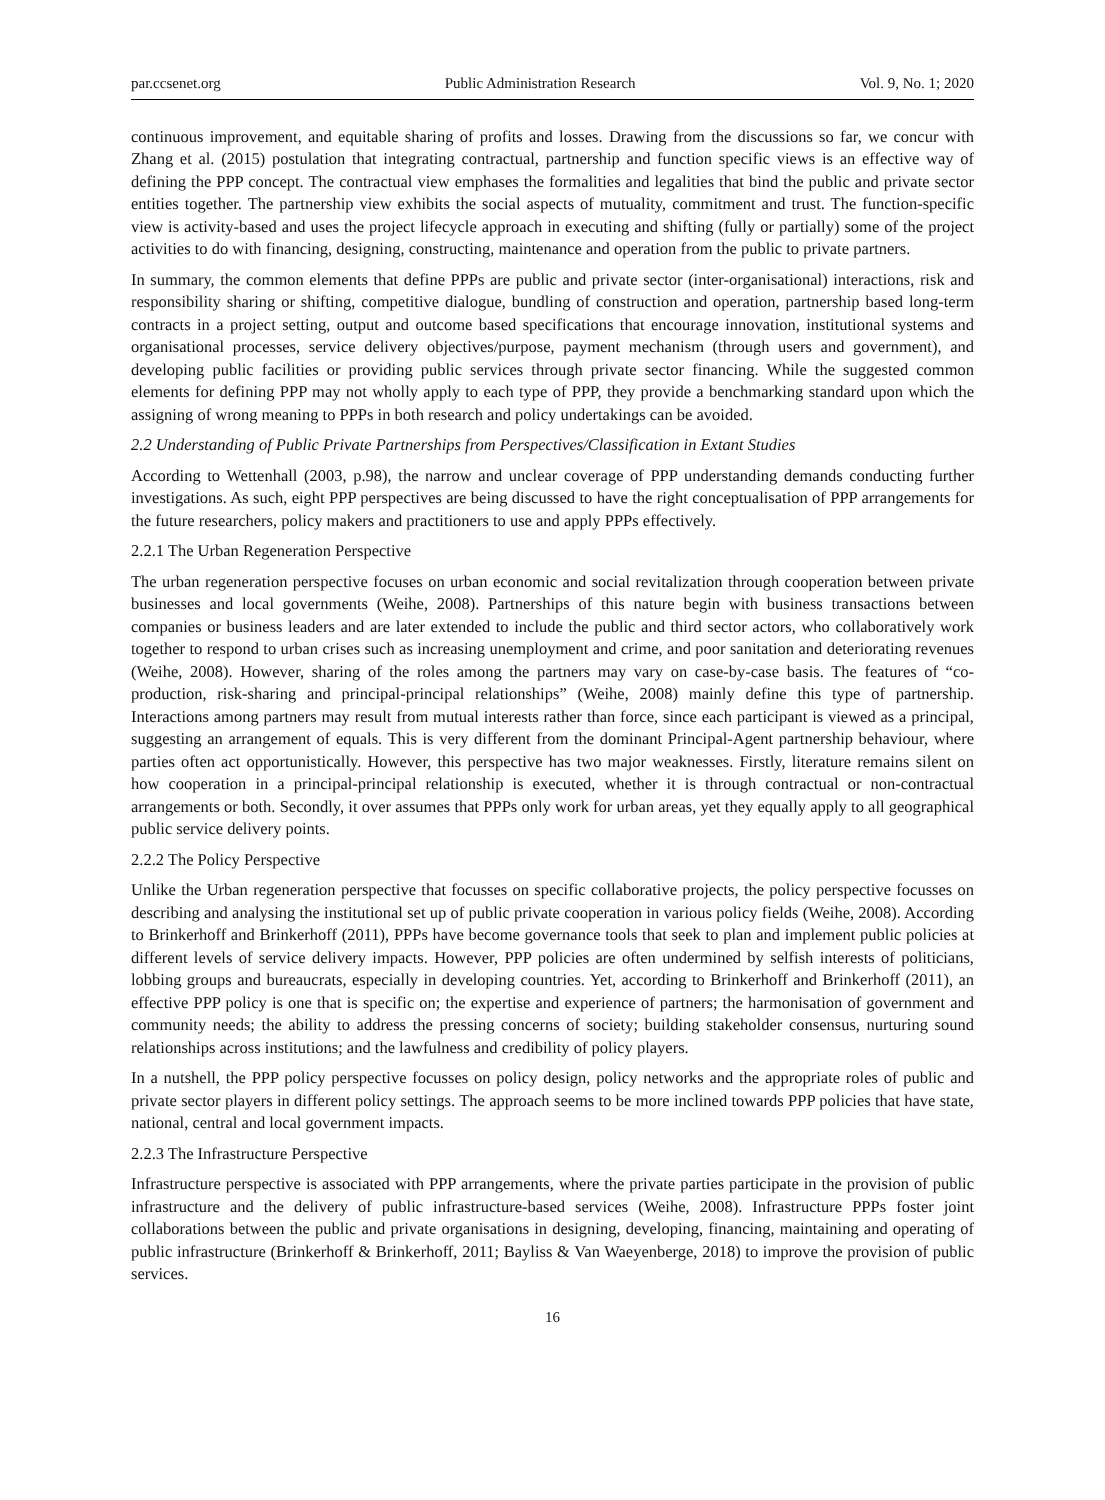par.ccsenet.org Public Administration Research Vol. 9, No. 1; 2020
continuous improvement, and equitable sharing of profits and losses. Drawing from the discussions so far, we concur with Zhang et al. (2015) postulation that integrating contractual, partnership and function specific views is an effective way of defining the PPP concept. The contractual view emphases the formalities and legalities that bind the public and private sector entities together. The partnership view exhibits the social aspects of mutuality, commitment and trust. The function-specific view is activity-based and uses the project lifecycle approach in executing and shifting (fully or partially) some of the project activities to do with financing, designing, constructing, maintenance and operation from the public to private partners.
In summary, the common elements that define PPPs are public and private sector (inter-organisational) interactions, risk and responsibility sharing or shifting, competitive dialogue, bundling of construction and operation, partnership based long-term contracts in a project setting, output and outcome based specifications that encourage innovation, institutional systems and organisational processes, service delivery objectives/purpose, payment mechanism (through users and government), and developing public facilities or providing public services through private sector financing. While the suggested common elements for defining PPP may not wholly apply to each type of PPP, they provide a benchmarking standard upon which the assigning of wrong meaning to PPPs in both research and policy undertakings can be avoided.
2.2 Understanding of Public Private Partnerships from Perspectives/Classification in Extant Studies
According to Wettenhall (2003, p.98), the narrow and unclear coverage of PPP understanding demands conducting further investigations. As such, eight PPP perspectives are being discussed to have the right conceptualisation of PPP arrangements for the future researchers, policy makers and practitioners to use and apply PPPs effectively.
2.2.1 The Urban Regeneration Perspective
The urban regeneration perspective focuses on urban economic and social revitalization through cooperation between private businesses and local governments (Weihe, 2008). Partnerships of this nature begin with business transactions between companies or business leaders and are later extended to include the public and third sector actors, who collaboratively work together to respond to urban crises such as increasing unemployment and crime, and poor sanitation and deteriorating revenues (Weihe, 2008). However, sharing of the roles among the partners may vary on case-by-case basis. The features of “co-production, risk-sharing and principal-principal relationships” (Weihe, 2008) mainly define this type of partnership. Interactions among partners may result from mutual interests rather than force, since each participant is viewed as a principal, suggesting an arrangement of equals. This is very different from the dominant Principal-Agent partnership behaviour, where parties often act opportunistically. However, this perspective has two major weaknesses. Firstly, literature remains silent on how cooperation in a principal-principal relationship is executed, whether it is through contractual or non-contractual arrangements or both. Secondly, it over assumes that PPPs only work for urban areas, yet they equally apply to all geographical public service delivery points.
2.2.2 The Policy Perspective
Unlike the Urban regeneration perspective that focusses on specific collaborative projects, the policy perspective focusses on describing and analysing the institutional set up of public private cooperation in various policy fields (Weihe, 2008). According to Brinkerhoff and Brinkerhoff (2011), PPPs have become governance tools that seek to plan and implement public policies at different levels of service delivery impacts. However, PPP policies are often undermined by selfish interests of politicians, lobbing groups and bureaucrats, especially in developing countries. Yet, according to Brinkerhoff and Brinkerhoff (2011), an effective PPP policy is one that is specific on; the expertise and experience of partners; the harmonisation of government and community needs; the ability to address the pressing concerns of society; building stakeholder consensus, nurturing sound relationships across institutions; and the lawfulness and credibility of policy players.
In a nutshell, the PPP policy perspective focusses on policy design, policy networks and the appropriate roles of public and private sector players in different policy settings. The approach seems to be more inclined towards PPP policies that have state, national, central and local government impacts.
2.2.3 The Infrastructure Perspective
Infrastructure perspective is associated with PPP arrangements, where the private parties participate in the provision of public infrastructure and the delivery of public infrastructure-based services (Weihe, 2008). Infrastructure PPPs foster joint collaborations between the public and private organisations in designing, developing, financing, maintaining and operating of public infrastructure (Brinkerhoff & Brinkerhoff, 2011; Bayliss & Van Waeyenberge, 2018) to improve the provision of public services.
16